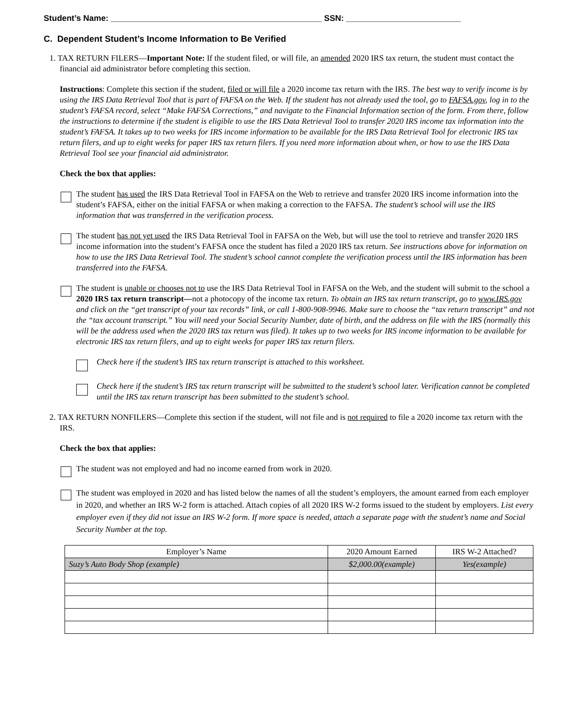Student’s Name: ______________________________________________ SSN: _________________________
C. Dependent Student’s Income Information to Be Verified
1. TAX RETURN FILERS—Important Note: If the student filed, or will file, an amended 2020 IRS tax return, the student must contact the financial aid administrator before completing this section.
Instructions: Complete this section if the student, filed or will file a 2020 income tax return with the IRS. The best way to verify income is by using the IRS Data Retrieval Tool that is part of FAFSA on the Web. If the student has not already used the tool, go to FAFSA.gov, log in to the student’s FAFSA record, select “Make FAFSA Corrections,” and navigate to the Financial Information section of the form. From there, follow the instructions to determine if the student is eligible to use the IRS Data Retrieval Tool to transfer 2020 IRS income tax information into the student’s FAFSA. It takes up to two weeks for IRS income information to be available for the IRS Data Retrieval Tool for electronic IRS tax return filers, and up to eight weeks for paper IRS tax return filers. If you need more information about when, or how to use the IRS Data Retrieval Tool see your financial aid administrator.
Check the box that applies:
The student has used the IRS Data Retrieval Tool in FAFSA on the Web to retrieve and transfer 2020 IRS income information into the student’s FAFSA, either on the initial FAFSA or when making a correction to the FAFSA. The student’s school will use the IRS information that was transferred in the verification process.
The student has not yet used the IRS Data Retrieval Tool in FAFSA on the Web, but will use the tool to retrieve and transfer 2020 IRS income information into the student’s FAFSA once the student has filed a 2020 IRS tax return. See instructions above for information on how to use the IRS Data Retrieval Tool. The student’s school cannot complete the verification process until the IRS information has been transferred into the FAFSA.
The student is unable or chooses not to use the IRS Data Retrieval Tool in FAFSA on the Web, and the student will submit to the school a 2020 IRS tax return transcript—not a photocopy of the income tax return. To obtain an IRS tax return transcript, go to www.IRS.gov and click on the “get transcript of your tax records” link, or call 1-800-908-9946. Make sure to choose the “tax return transcript” and not the “tax account transcript.” You will need your Social Security Number, date of birth, and the address on file with the IRS (normally this will be the address used when the 2020 IRS tax return was filed). It takes up to two weeks for IRS income information to be available for electronic IRS tax return filers, and up to eight weeks for paper IRS tax return filers.
Check here if the student’s IRS tax return transcript is attached to this worksheet.
Check here if the student’s IRS tax return transcript will be submitted to the student’s school later. Verification cannot be completed until the IRS tax return transcript has been submitted to the student’s school.
2. TAX RETURN NONFILERS—Complete this section if the student, will not file and is not required to file a 2020 income tax return with the IRS.
Check the box that applies:
The student was not employed and had no income earned from work in 2020.
The student was employed in 2020 and has listed below the names of all the student’s employers, the amount earned from each employer in 2020, and whether an IRS W-2 form is attached. Attach copies of all 2020 IRS W-2 forms issued to the student by employers. List every employer even if they did not issue an IRS W-2 form. If more space is needed, attach a separate page with the student’s name and Social Security Number at the top.
| Employer’s Name | 2020 Amount Earned | IRS W-2 Attached? |
| --- | --- | --- |
| Suzy’s Auto Body Shop (example) | $2,000.00(example) | Yes(example) |